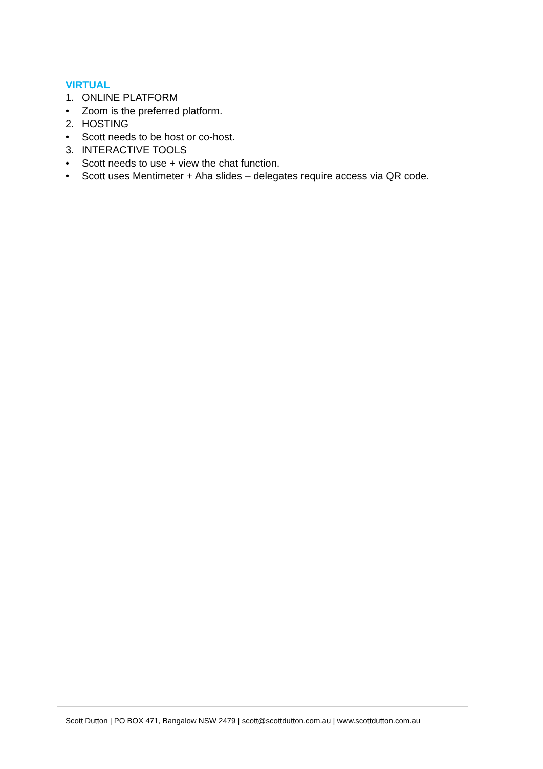VIRTUAL
1. ONLINE PLATFORM
• Zoom is the preferred platform.
2. HOSTING
• Scott needs to be host or co-host.
3. INTERACTIVE TOOLS
• Scott needs to use + view the chat function.
• Scott uses Mentimeter + Aha slides – delegates require access via QR code.
Scott Dutton | PO BOX 471, Bangalow NSW 2479 | scott@scottdutton.com.au | www.scottdutton.com.au